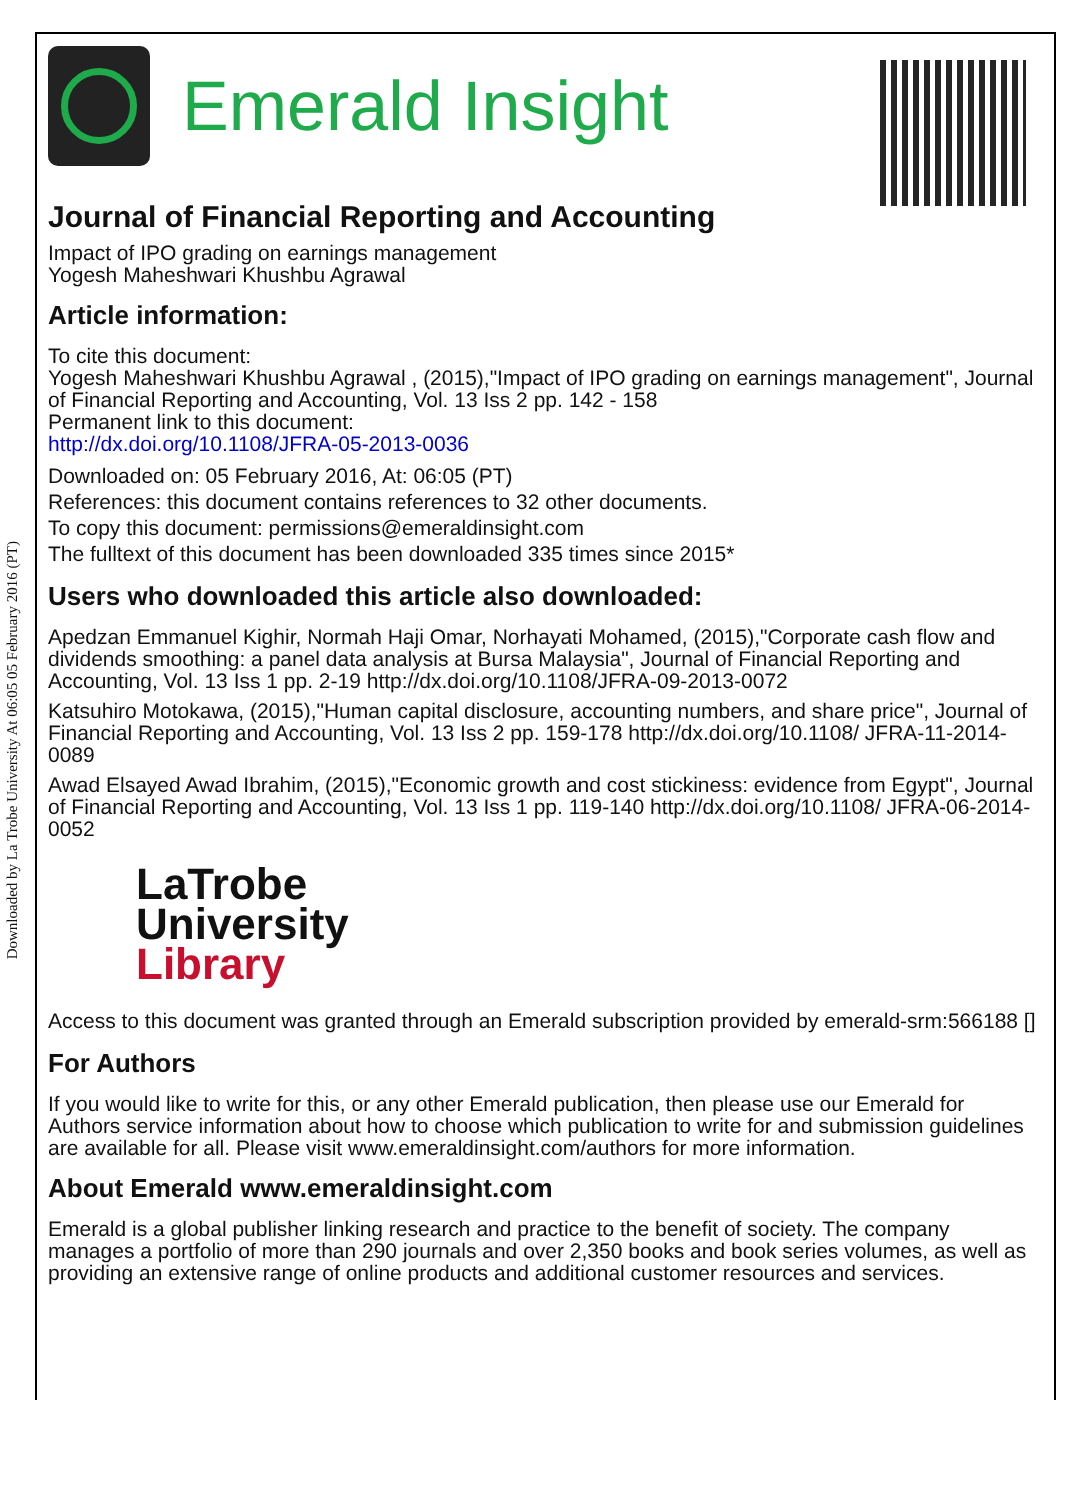Downloaded by La Trobe University At 06:05 05 February 2016 (PT)
Emerald Insight
Journal of Financial Reporting and Accounting
Impact of IPO grading on earnings management
Yogesh Maheshwari Khushbu Agrawal
Article information:
To cite this document:
Yogesh Maheshwari Khushbu Agrawal , (2015),"Impact of IPO grading on earnings management", Journal of Financial Reporting and Accounting, Vol. 13 Iss 2 pp. 142 - 158
Permanent link to this document:
http://dx.doi.org/10.1108/JFRA-05-2013-0036
Downloaded on: 05 February 2016, At: 06:05 (PT)
References: this document contains references to 32 other documents.
To copy this document: permissions@emeraldinsight.com
The fulltext of this document has been downloaded 335 times since 2015*
Users who downloaded this article also downloaded:
Apedzan Emmanuel Kighir, Normah Haji Omar, Norhayati Mohamed, (2015),"Corporate cash flow and dividends smoothing: a panel data analysis at Bursa Malaysia", Journal of Financial Reporting and Accounting, Vol. 13 Iss 1 pp. 2-19 http://dx.doi.org/10.1108/JFRA-09-2013-0072
Katsuhiro Motokawa, (2015),"Human capital disclosure, accounting numbers, and share price", Journal of Financial Reporting and Accounting, Vol. 13 Iss 2 pp. 159-178 http://dx.doi.org/10.1108/ JFRA-11-2014-0089
Awad Elsayed Awad Ibrahim, (2015),"Economic growth and cost stickiness: evidence from Egypt", Journal of Financial Reporting and Accounting, Vol. 13 Iss 1 pp. 119-140 http://dx.doi.org/10.1108/ JFRA-06-2014-0052
LaTrobe
University
Library
Access to this document was granted through an Emerald subscription provided by emerald-srm:566188 []
For Authors
If you would like to write for this, or any other Emerald publication, then please use our Emerald for Authors service information about how to choose which publication to write for and submission guidelines are available for all. Please visit www.emeraldinsight.com/authors for more information.
About Emerald www.emeraldinsight.com
Emerald is a global publisher linking research and practice to the benefit of society. The company manages a portfolio of more than 290 journals and over 2,350 books and book series volumes, as well as providing an extensive range of online products and additional customer resources and services.